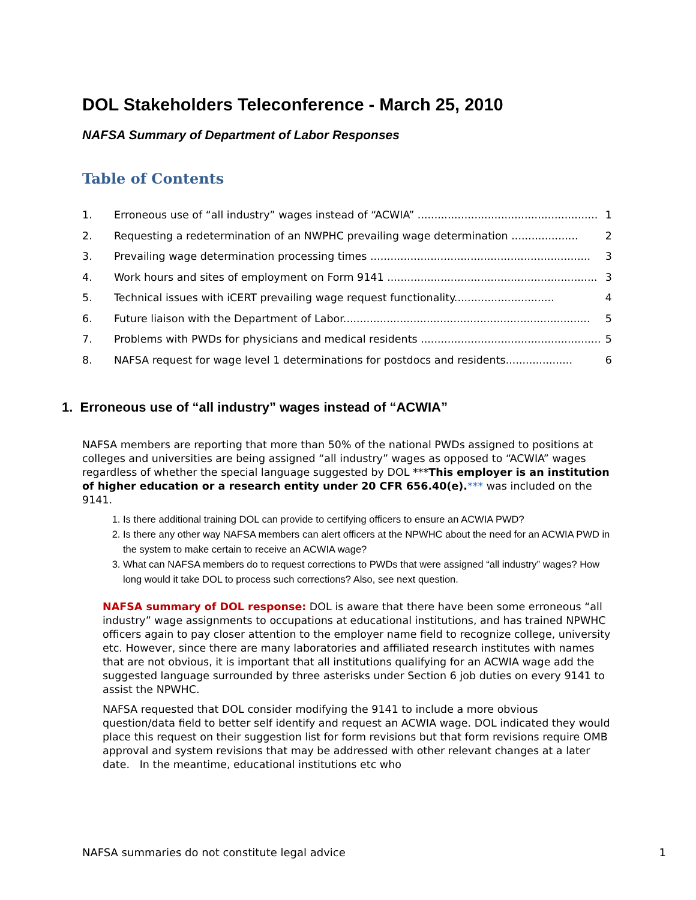DOL Stakeholders Teleconference - March 25, 2010
NAFSA Summary of Department of Labor Responses
Table of Contents
1. Erroneous use of “all industry” wages instead of “ACWIA” ...................................................... 1
2. Requesting a redetermination of an NWPHC prevailing wage determination .................... 2
3. Prevailing wage determination processing times .................................................................. 3
4. Work hours and sites of employment on Form 9141 ............................................................... 3
5. Technical issues with iCERT prevailing wage request functionality.............................. 4
6. Future liaison with the Department of Labor.......................................................................... 5
7. Problems with PWDs for physicians and medical residents ...................................................... 5
8. NAFSA request for wage level 1 determinations for postdocs and residents.................... 6
1. Erroneous use of “all industry” wages instead of “ACWIA”
NAFSA members are reporting that more than 50% of the national PWDs assigned to positions at colleges and universities are being assigned “all industry” wages as opposed to “ACWIA” wages regardless of whether the special language suggested by DOL ***This employer is an institution of higher education or a research entity under 20 CFR 656.40(e).*** was included on the 9141.
1. Is there additional training DOL can provide to certifying officers to ensure an ACWIA PWD?
2. Is there any other way NAFSA members can alert officers at the NPWHC about the need for an ACWIA PWD in the system to make certain to receive an ACWIA wage?
3. What can NAFSA members do to request corrections to PWDs that were assigned “all industry” wages? How long would it take DOL to process such corrections? Also, see next question.
NAFSA summary of DOL response: DOL is aware that there have been some erroneous “all industry” wage assignments to occupations at educational institutions, and has trained NPWHC officers again to pay closer attention to the employer name field to recognize college, university etc. However, since there are many laboratories and affiliated research institutes with names that are not obvious, it is important that all institutions qualifying for an ACWIA wage add the suggested language surrounded by three asterisks under Section 6 job duties on every 9141 to assist the NPWHC.
NAFSA requested that DOL consider modifying the 9141 to include a more obvious question/data field to better self identify and request an ACWIA wage. DOL indicated they would place this request on their suggestion list for form revisions but that form revisions require OMB approval and system revisions that may be addressed with other relevant changes at a later date. In the meantime, educational institutions etc who
NAFSA summaries do not constitute legal advice 1